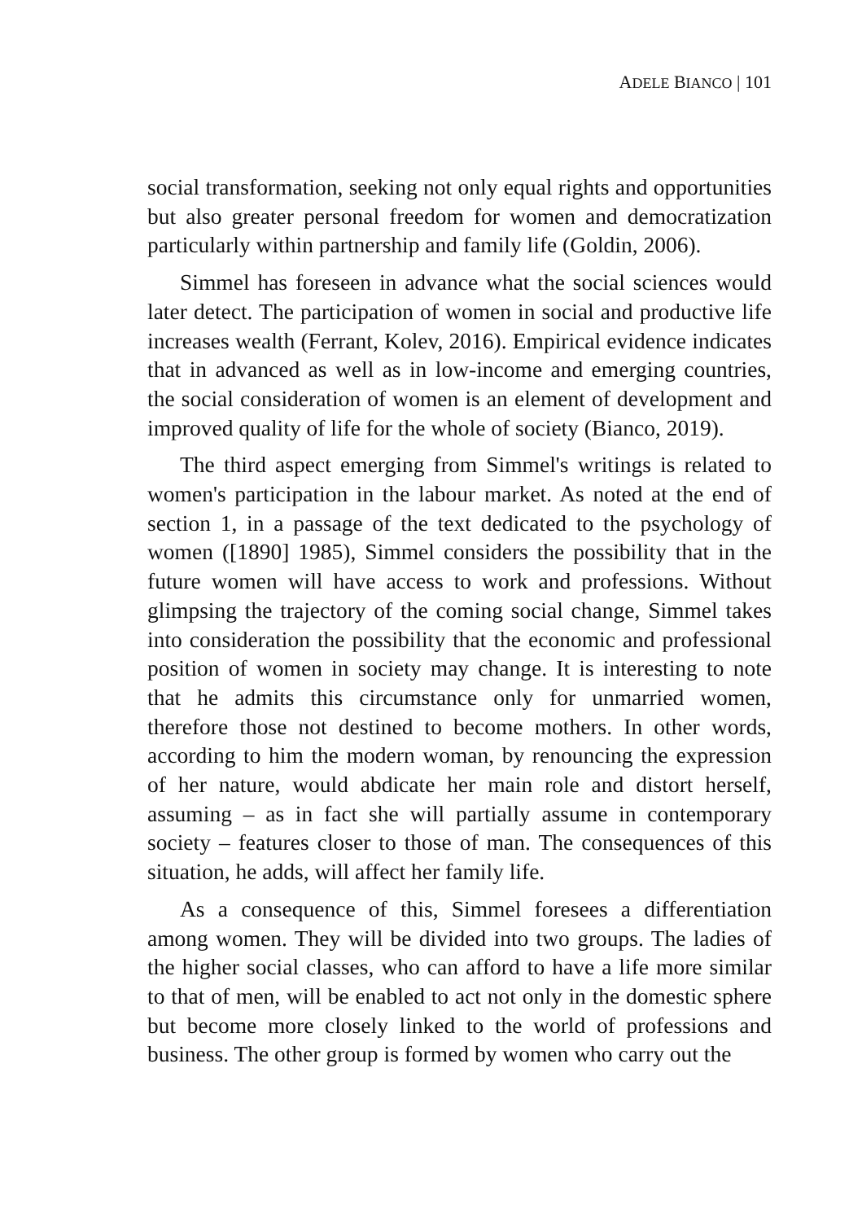ADELE BIANCO | 101
social transformation, seeking not only equal rights and opportunities but also greater personal freedom for women and democratization particularly within partnership and family life (Goldin, 2006).
Simmel has foreseen in advance what the social sciences would later detect. The participation of women in social and productive life increases wealth (Ferrant, Kolev, 2016). Empirical evidence indicates that in advanced as well as in low-income and emerging countries, the social consideration of women is an element of development and improved quality of life for the whole of society (Bianco, 2019).
The third aspect emerging from Simmel's writings is related to women's participation in the labour market. As noted at the end of section 1, in a passage of the text dedicated to the psychology of women ([1890] 1985), Simmel considers the possibility that in the future women will have access to work and professions. Without glimpsing the trajectory of the coming social change, Simmel takes into consideration the possibility that the economic and professional position of women in society may change. It is interesting to note that he admits this circumstance only for unmarried women, therefore those not destined to become mothers. In other words, according to him the modern woman, by renouncing the expression of her nature, would abdicate her main role and distort herself, assuming – as in fact she will partially assume in contemporary society – features closer to those of man. The consequences of this situation, he adds, will affect her family life.
As a consequence of this, Simmel foresees a differentiation among women. They will be divided into two groups. The ladies of the higher social classes, who can afford to have a life more similar to that of men, will be enabled to act not only in the domestic sphere but become more closely linked to the world of professions and business. The other group is formed by women who carry out the